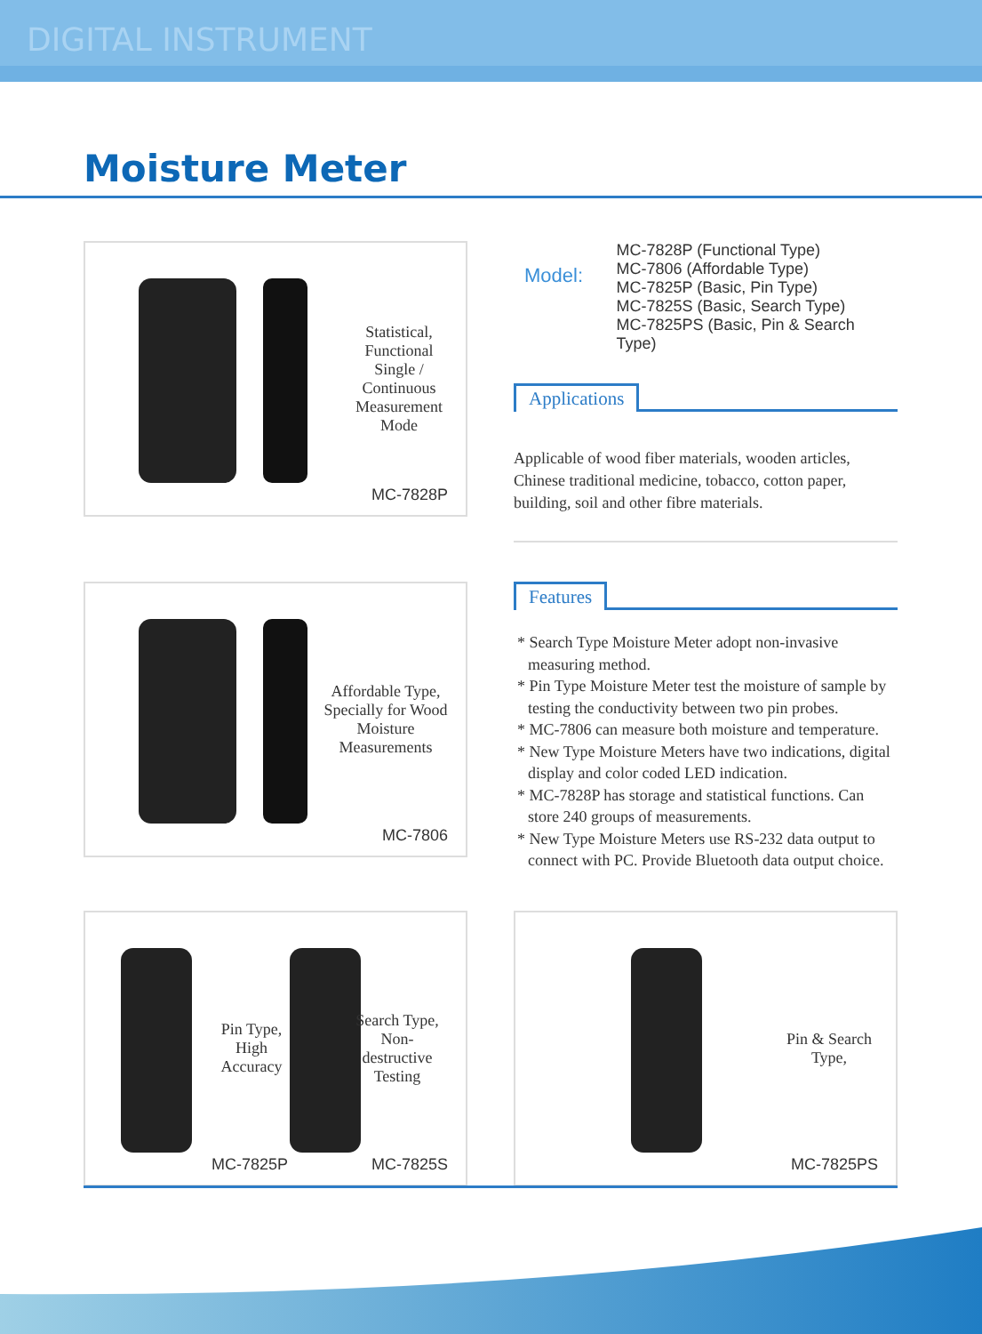DIGITAL INSTRUMENT
Moisture Meter
Statistical, Functional Single / Continuous Measurement Mode
MC-7828P
Model:
MC-7828P (Functional Type)
MC-7806 (Affordable Type)
MC-7825P (Basic, Pin Type)
MC-7825S (Basic, Search Type)
MC-7825PS (Basic, Pin & Search Type)
Applications
Applicable of wood fiber materials, wooden articles, Chinese traditional medicine, tobacco, cotton paper, building, soil and other fibre materials.
Affordable Type, Specially for Wood Moisture Measurements
MC-7806
Features
* Search Type Moisture Meter adopt non-invasive measuring method.
* Pin Type Moisture Meter test the moisture of sample by testing the conductivity between two pin probes.
* MC-7806 can measure both moisture and temperature.
* New Type Moisture Meters have two indications, digital display and color coded LED indication.
* MC-7828P has storage and statistical functions. Can store 240 groups of measurements.
* New Type Moisture Meters use RS-232 data output to connect with PC. Provide Bluetooth data output choice.
Pin Type, High Accuracy
Search Type, Non-destructive Testing
MC-7825P MC-7825S
Pin & Search Type,
MC-7825PS